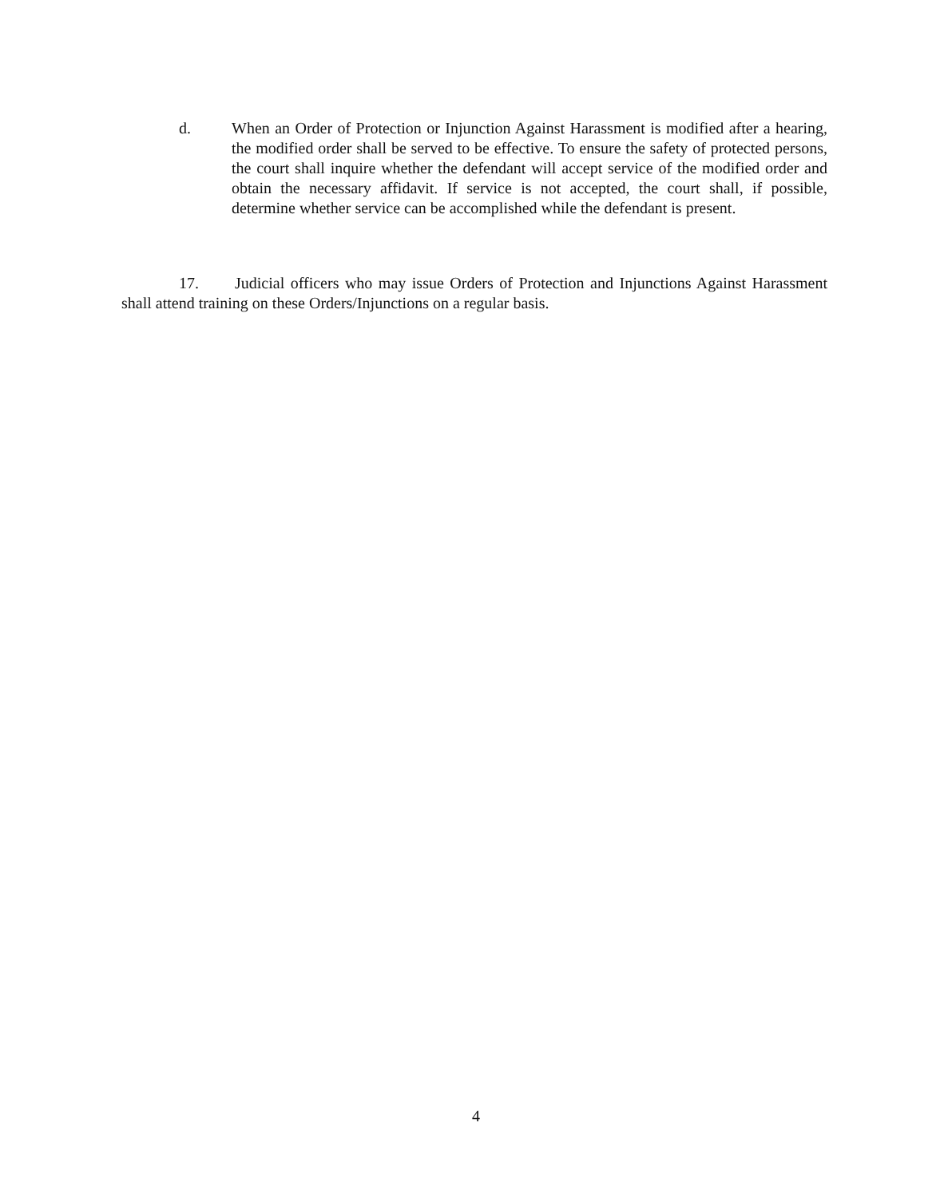d. When an Order of Protection or Injunction Against Harassment is modified after a hearing, the modified order shall be served to be effective. To ensure the safety of protected persons, the court shall inquire whether the defendant will accept service of the modified order and obtain the necessary affidavit. If service is not accepted, the court shall, if possible, determine whether service can be accomplished while the defendant is present.
17. Judicial officers who may issue Orders of Protection and Injunctions Against Harassment shall attend training on these Orders/Injunctions on a regular basis.
4